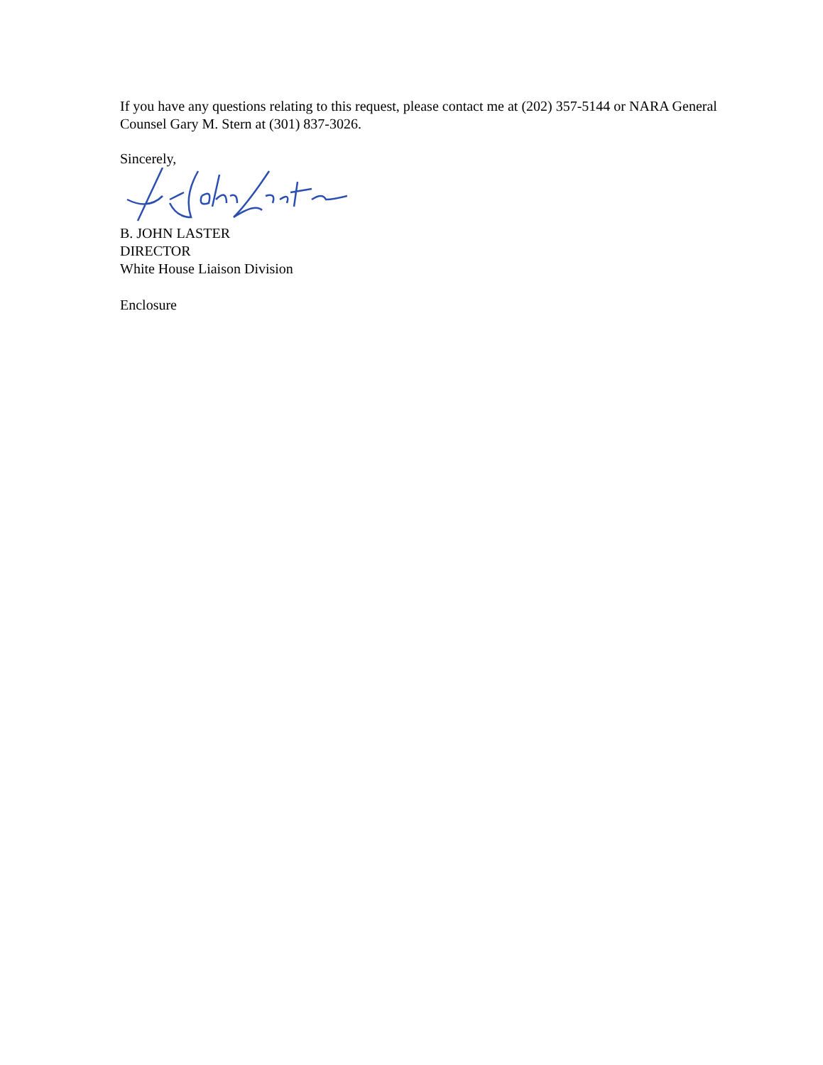If you have any questions relating to this request, please contact me at (202) 357-5144 or NARA General Counsel Gary M. Stern at (301) 837-3026.
Sincerely,
B. JOHN LASTER
DIRECTOR
White House Liaison Division
Enclosure